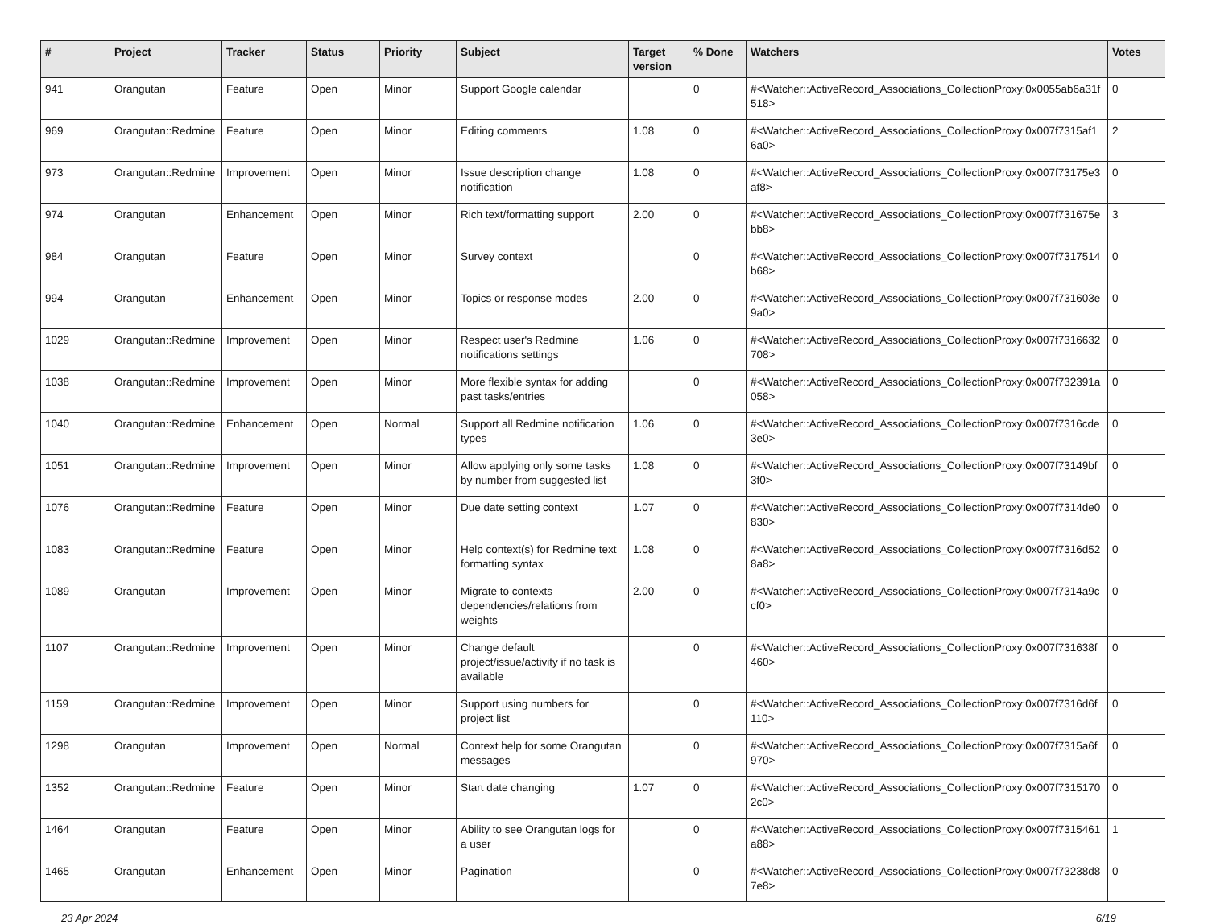| # | Project | Tracker | Status | Priority | Subject | Target version | % Done | Watchers | Votes |
| --- | --- | --- | --- | --- | --- | --- | --- | --- | --- |
| 941 | Orangutan | Feature | Open | Minor | Support Google calendar | | 0 | #<Watcher::ActiveRecord_Associations_CollectionProxy:0x0055ab6a31f518> | 0 |
| 969 | Orangutan::Redmine | Feature | Open | Minor | Editing comments | 1.08 | 0 | #<Watcher::ActiveRecord_Associations_CollectionProxy:0x007f7315af16a0> | 2 |
| 973 | Orangutan::Redmine | Improvement | Open | Minor | Issue description change notification | 1.08 | 0 | #<Watcher::ActiveRecord_Associations_CollectionProxy:0x007f73175e3af8> | 0 |
| 974 | Orangutan | Enhancement | Open | Minor | Rich text/formatting support | 2.00 | 0 | #<Watcher::ActiveRecord_Associations_CollectionProxy:0x007f731675ebb8> | 3 |
| 984 | Orangutan | Feature | Open | Minor | Survey context | | 0 | #<Watcher::ActiveRecord_Associations_CollectionProxy:0x007f7317514b68> | 0 |
| 994 | Orangutan | Enhancement | Open | Minor | Topics or response modes | 2.00 | 0 | #<Watcher::ActiveRecord_Associations_CollectionProxy:0x007f731603e9a0> | 0 |
| 1029 | Orangutan::Redmine | Improvement | Open | Minor | Respect user's Redmine notifications settings | 1.06 | 0 | #<Watcher::ActiveRecord_Associations_CollectionProxy:0x007f7316632708> | 0 |
| 1038 | Orangutan::Redmine | Improvement | Open | Minor | More flexible syntax for adding past tasks/entries | | 0 | #<Watcher::ActiveRecord_Associations_CollectionProxy:0x007f732391a058> | 0 |
| 1040 | Orangutan::Redmine | Enhancement | Open | Normal | Support all Redmine notification types | 1.06 | 0 | #<Watcher::ActiveRecord_Associations_CollectionProxy:0x007f7316cde3e0> | 0 |
| 1051 | Orangutan::Redmine | Improvement | Open | Minor | Allow applying only some tasks by number from suggested list | 1.08 | 0 | #<Watcher::ActiveRecord_Associations_CollectionProxy:0x007f73149bf3f0> | 0 |
| 1076 | Orangutan::Redmine | Feature | Open | Minor | Due date setting context | 1.07 | 0 | #<Watcher::ActiveRecord_Associations_CollectionProxy:0x007f7314de0830> | 0 |
| 1083 | Orangutan::Redmine | Feature | Open | Minor | Help context(s) for Redmine text formatting syntax | 1.08 | 0 | #<Watcher::ActiveRecord_Associations_CollectionProxy:0x007f7316d528a8> | 0 |
| 1089 | Orangutan | Improvement | Open | Minor | Migrate to contexts dependencies/relations from weights | 2.00 | 0 | #<Watcher::ActiveRecord_Associations_CollectionProxy:0x007f7314a9ccf0> | 0 |
| 1107 | Orangutan::Redmine | Improvement | Open | Minor | Change default project/issue/activity if no task is available | | 0 | #<Watcher::ActiveRecord_Associations_CollectionProxy:0x007f731638f460> | 0 |
| 1159 | Orangutan::Redmine | Improvement | Open | Minor | Support using numbers for project list | | 0 | #<Watcher::ActiveRecord_Associations_CollectionProxy:0x007f7316d6f110> | 0 |
| 1298 | Orangutan | Improvement | Open | Normal | Context help for some Orangutan messages | | 0 | #<Watcher::ActiveRecord_Associations_CollectionProxy:0x007f7315a6f970> | 0 |
| 1352 | Orangutan::Redmine | Feature | Open | Minor | Start date changing | 1.07 | 0 | #<Watcher::ActiveRecord_Associations_CollectionProxy:0x007f73151702c0> | 0 |
| 1464 | Orangutan | Feature | Open | Minor | Ability to see Orangutan logs for a user | | 0 | #<Watcher::ActiveRecord_Associations_CollectionProxy:0x007f7315461a88> | 1 |
| 1465 | Orangutan | Enhancement | Open | Minor | Pagination | | 0 | #<Watcher::ActiveRecord_Associations_CollectionProxy:0x007f73238d87e8> | 0 |
23 Apr 2024 6/19